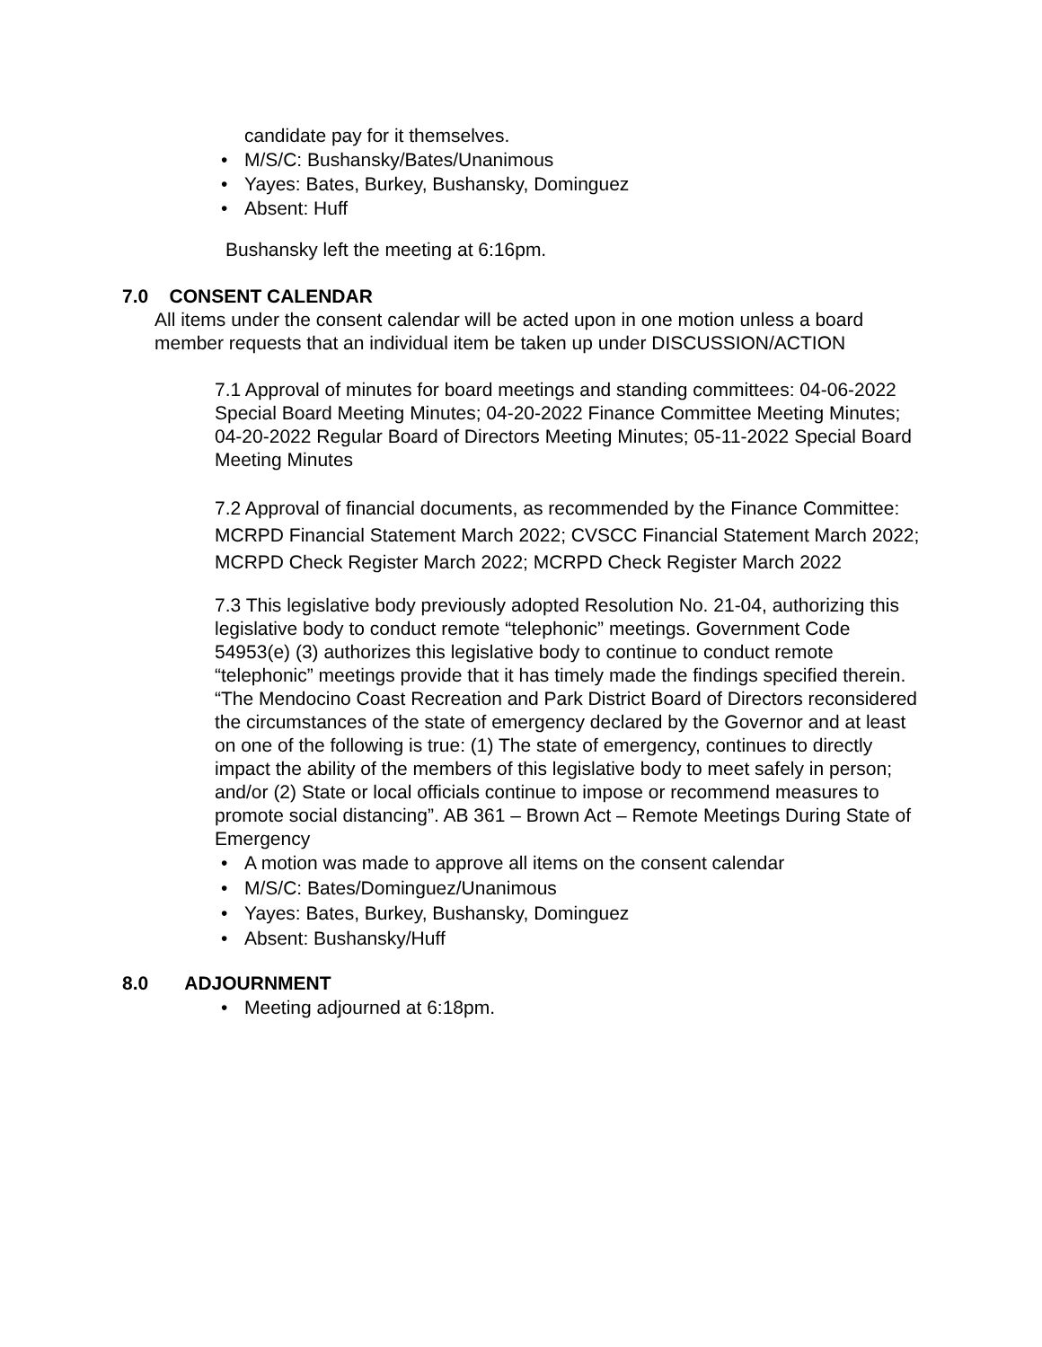candidate pay for it themselves.
• M/S/C: Bushansky/Bates/Unanimous
• Yayes: Bates, Burkey, Bushansky, Dominguez
• Absent: Huff
Bushansky left the meeting at 6:16pm.
7.0 CONSENT CALENDAR
All items under the consent calendar will be acted upon in one motion unless a board member requests that an individual item be taken up under DISCUSSION/ACTION
7.1 Approval of minutes for board meetings and standing committees: 04-06-2022 Special Board Meeting Minutes; 04-20-2022 Finance Committee Meeting Minutes; 04-20-2022 Regular Board of Directors Meeting Minutes; 05-11-2022 Special Board Meeting Minutes
7.2 Approval of financial documents, as recommended by the Finance Committee: MCRPD Financial Statement March 2022; CVSCC Financial Statement March 2022; MCRPD Check Register March 2022; MCRPD Check Register March 2022
7.3 This legislative body previously adopted Resolution No. 21-04, authorizing this legislative body to conduct remote “telephonic” meetings. Government Code 54953(e) (3) authorizes this legislative body to continue to conduct remote “telephonic” meetings provide that it has timely made the findings specified therein. “The Mendocino Coast Recreation and Park District Board of Directors reconsidered the circumstances of the state of emergency declared by the Governor and at least on one of the following is true: (1) The state of emergency, continues to directly impact the ability of the members of this legislative body to meet safely in person; and/or (2) State or local officials continue to impose or recommend measures to promote social distancing”. AB 361 – Brown Act – Remote Meetings During State of Emergency
• A motion was made to approve all items on the consent calendar
• M/S/C: Bates/Dominguez/Unanimous
• Yayes: Bates, Burkey, Bushansky, Dominguez
• Absent: Bushansky/Huff
8.0 ADJOURNMENT
• Meeting adjourned at 6:18pm.